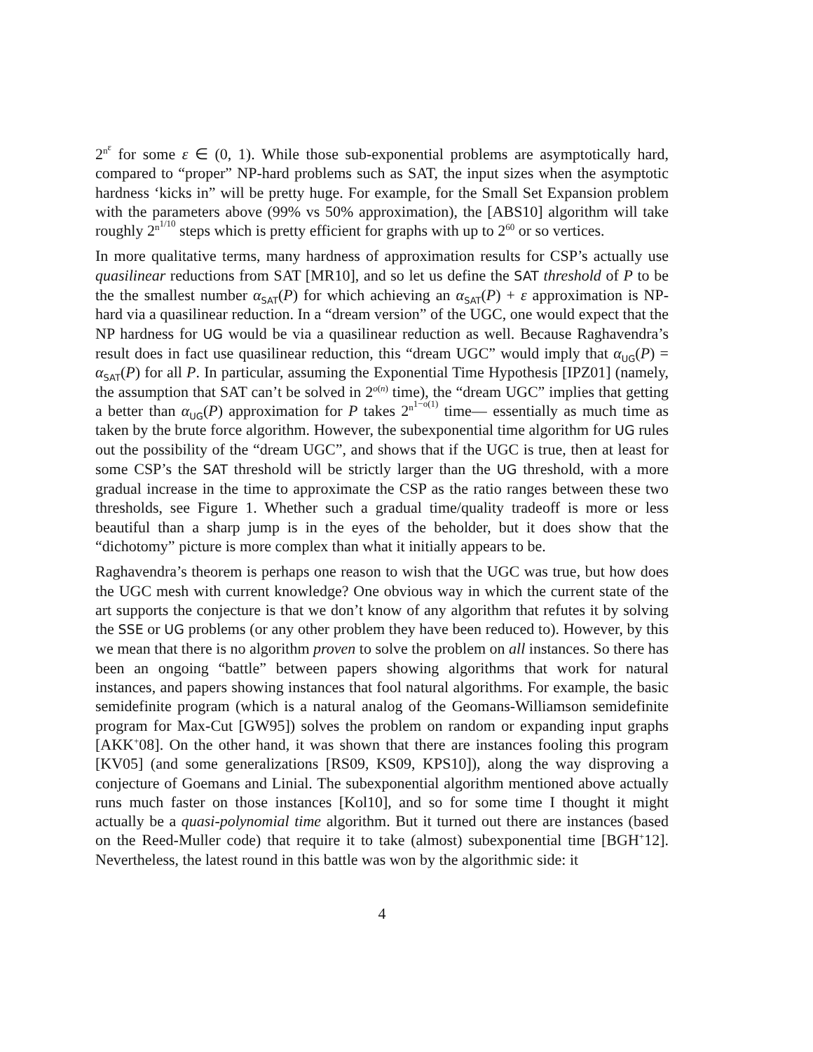2<sup>n<sup>ε</sup></sup> for some ε ∈ (0, 1). While those sub-exponential problems are asymptotically hard, compared to “proper” NP-hard problems such as SAT, the input sizes when the asymptotic hardness ‘kicks in” will be pretty huge. For example, for the Small Set Expansion problem with the parameters above (99% vs 50% approximation), the [ABS10] algorithm will take roughly 2<sup>n<sup>1/10</sup></sup> steps which is pretty efficient for graphs with up to 2<sup>60</sup> or so vertices.
In more qualitative terms, many hardness of approximation results for CSP’s actually use quasilinear reductions from SAT [MR10], and so let us define the SAT threshold of P to be the the smallest number α<sub>SAT</sub>(P) for which achieving an α<sub>SAT</sub>(P) + ε approximation is NP-hard via a quasilinear reduction. In a “dream version” of the UGC, one would expect that the NP hardness for UG would be via a quasilinear reduction as well. Because Raghavendra’s result does in fact use quasilinear reduction, this “dream UGC” would imply that α<sub>UG</sub>(P) = α<sub>SAT</sub>(P) for all P. In particular, assuming the Exponential Time Hypothesis [IPZ01] (namely, the assumption that SAT can’t be solved in 2<sup>o(n)</sup> time), the “dream UGC” implies that getting a better than α<sub>UG</sub>(P) approximation for P takes 2<sup>n<sup>1−o(1)</sup></sup> time— essentially as much time as taken by the brute force algorithm. However, the subexponential time algorithm for UG rules out the possibility of the “dream UGC”, and shows that if the UGC is true, then at least for some CSP’s the SAT threshold will be strictly larger than the UG threshold, with a more gradual increase in the time to approximate the CSP as the ratio ranges between these two thresholds, see Figure 1. Whether such a gradual time/quality tradeoff is more or less beautiful than a sharp jump is in the eyes of the beholder, but it does show that the “dichotomy” picture is more complex than what it initially appears to be.
Raghavendra’s theorem is perhaps one reason to wish that the UGC was true, but how does the UGC mesh with current knowledge? One obvious way in which the current state of the art supports the conjecture is that we don’t know of any algorithm that refutes it by solving the SSE or UG problems (or any other problem they have been reduced to). However, by this we mean that there is no algorithm proven to solve the problem on all instances. So there has been an ongoing “battle” between papers showing algorithms that work for natural instances, and papers showing instances that fool natural algorithms. For example, the basic semidefinite program (which is a natural analog of the Geomans-Williamson semidefinite program for Max-Cut [GW95]) solves the problem on random or expanding input graphs [AKK<sup>+</sup>08]. On the other hand, it was shown that there are instances fooling this program [KV05] (and some generalizations [RS09, KS09, KPS10]), along the way disproving a conjecture of Goemans and Linial. The subexponential algorithm mentioned above actually runs much faster on those instances [Kol10], and so for some time I thought it might actually be a quasi-polynomial time algorithm. But it turned out there are instances (based on the Reed-Muller code) that require it to take (almost) subexponential time [BGH<sup>+</sup>12]. Nevertheless, the latest round in this battle was won by the algorithmic side: it
4